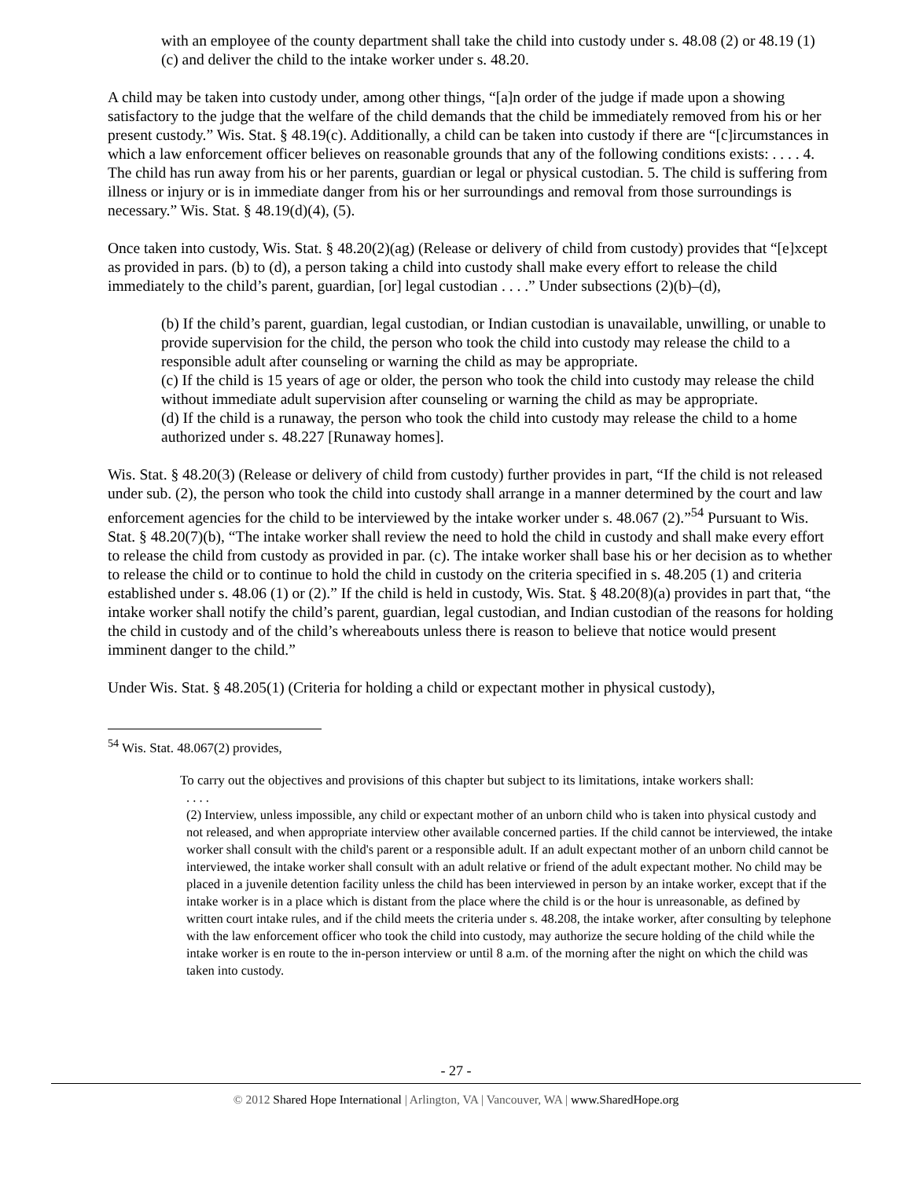with an employee of the county department shall take the child into custody under s. 48.08 (2) or 48.19 (1) (c) and deliver the child to the intake worker under s. 48.20.
A child may be taken into custody under, among other things, “[a]n order of the judge if made upon a showing satisfactory to the judge that the welfare of the child demands that the child be immediately removed from his or her present custody.” Wis. Stat. § 48.19(c). Additionally, a child can be taken into custody if there are “[c]ircumstances in which a law enforcement officer believes on reasonable grounds that any of the following conditions exists: . . . . 4. The child has run away from his or her parents, guardian or legal or physical custodian. 5. The child is suffering from illness or injury or is in immediate danger from his or her surroundings and removal from those surroundings is necessary.” Wis. Stat. § 48.19(d)(4), (5).
Once taken into custody, Wis. Stat. § 48.20(2)(ag) (Release or delivery of child from custody) provides that “[e]xcept as provided in pars. (b) to (d), a person taking a child into custody shall make every effort to release the child immediately to the child’s parent, guardian, [or] legal custodian . . . .” Under subsections (2)(b)–(d),
(b) If the child’s parent, guardian, legal custodian, or Indian custodian is unavailable, unwilling, or unable to provide supervision for the child, the person who took the child into custody may release the child to a responsible adult after counseling or warning the child as may be appropriate.
(c) If the child is 15 years of age or older, the person who took the child into custody may release the child without immediate adult supervision after counseling or warning the child as may be appropriate.
(d) If the child is a runaway, the person who took the child into custody may release the child to a home authorized under s. 48.227 [Runaway homes].
Wis. Stat. § 48.20(3) (Release or delivery of child from custody) further provides in part, “If the child is not released under sub. (2), the person who took the child into custody shall arrange in a manner determined by the court and law enforcement agencies for the child to be interviewed by the intake worker under s. 48.067 (2).”<sup>54</sup> Pursuant to Wis. Stat. § 48.20(7)(b), “The intake worker shall review the need to hold the child in custody and shall make every effort to release the child from custody as provided in par. (c). The intake worker shall base his or her decision as to whether to release the child or to continue to hold the child in custody on the criteria specified in s. 48.205 (1) and criteria established under s. 48.06 (1) or (2).” If the child is held in custody, Wis. Stat. § 48.20(8)(a) provides in part that, “the intake worker shall notify the child’s parent, guardian, legal custodian, and Indian custodian of the reasons for holding the child in custody and of the child’s whereabouts unless there is reason to believe that notice would present imminent danger to the child.”
Under Wis. Stat. § 48.205(1) (Criteria for holding a child or expectant mother in physical custody),
<sup>54</sup> Wis. Stat. 48.067(2) provides,
To carry out the objectives and provisions of this chapter but subject to its limitations, intake workers shall:
. . . .
(2) Interview, unless impossible, any child or expectant mother of an unborn child who is taken into physical custody and not released, and when appropriate interview other available concerned parties. If the child cannot be interviewed, the intake worker shall consult with the child's parent or a responsible adult. If an adult expectant mother of an unborn child cannot be interviewed, the intake worker shall consult with an adult relative or friend of the adult expectant mother. No child may be placed in a juvenile detention facility unless the child has been interviewed in person by an intake worker, except that if the intake worker is in a place which is distant from the place where the child is or the hour is unreasonable, as defined by written court intake rules, and if the child meets the criteria under s. 48.208, the intake worker, after consulting by telephone with the law enforcement officer who took the child into custody, may authorize the secure holding of the child while the intake worker is en route to the in-person interview or until 8 a.m. of the morning after the night on which the child was taken into custody.
- 27 -
© 2012 Shared Hope International | Arlington, VA | Vancouver, WA | www.SharedHope.org